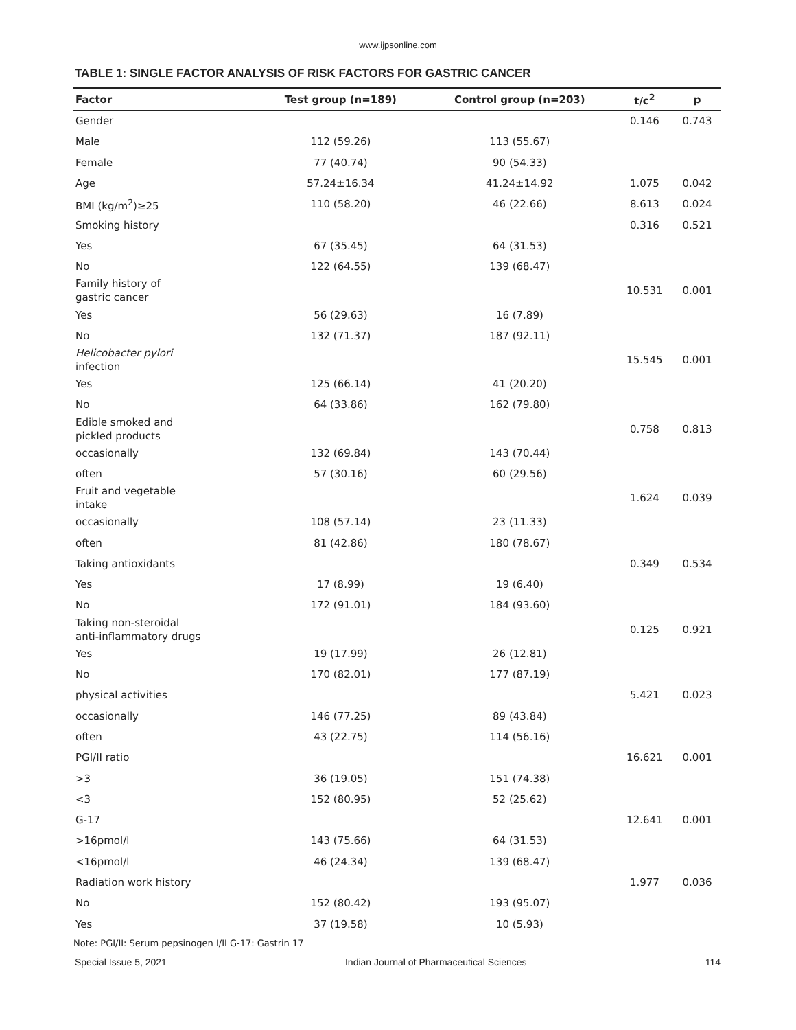www.ijpsonline.com
TABLE 1: SINGLE FACTOR ANALYSIS OF RISK FACTORS FOR GASTRIC CANCER
| Factor | Test group (n=189) | Control group (n=203) | t/c<sup>2</sup> | p |
| --- | --- | --- | --- | --- |
| Gender | | | 0.146 | 0.743 |
| Male | 112 (59.26) | 113 (55.67) | | |
| Female | 77 (40.74) | 90 (54.33) | | |
| Age | 57.24±16.34 | 41.24±14.92 | 1.075 | 0.042 |
| BMI (kg/m<sup>2</sup>)≥25 | 110 (58.20) | 46 (22.66) | 8.613 | 0.024 |
| Smoking history | | | 0.316 | 0.521 |
| Yes | 67 (35.45) | 64 (31.53) | | |
| No | 122 (64.55) | 139 (68.47) | | |
| Family history of gastric cancer | | | 10.531 | 0.001 |
| Yes | 56 (29.63) | 16 (7.89) | | |
| No | 132 (71.37) | 187 (92.11) | | |
| Helicobacter pylori infection | | | 15.545 | 0.001 |
| Yes | 125 (66.14) | 41 (20.20) | | |
| No | 64 (33.86) | 162 (79.80) | | |
| Edible smoked and pickled products | | | 0.758 | 0.813 |
| occasionally | 132 (69.84) | 143 (70.44) | | |
| often | 57 (30.16) | 60 (29.56) | | |
| Fruit and vegetable intake | | | 1.624 | 0.039 |
| occasionally | 108 (57.14) | 23 (11.33) | | |
| often | 81 (42.86) | 180 (78.67) | | |
| Taking antioxidants | | | 0.349 | 0.534 |
| Yes | 17 (8.99) | 19 (6.40) | | |
| No | 172 (91.01) | 184 (93.60) | | |
| Taking non-steroidal anti-inflammatory drugs | | | 0.125 | 0.921 |
| Yes | 19 (17.99) | 26 (12.81) | | |
| No | 170 (82.01) | 177 (87.19) | | |
| physical activities | | | 5.421 | 0.023 |
| occasionally | 146 (77.25) | 89 (43.84) | | |
| often | 43 (22.75) | 114 (56.16) | | |
| PGI/II ratio | | | 16.621 | 0.001 |
| >3 | 36 (19.05) | 151 (74.38) | | |
| <3 | 152 (80.95) | 52 (25.62) | | |
| G-17 | | | 12.641 | 0.001 |
| >16pmol/l | 143 (75.66) | 64 (31.53) | | |
| <16pmol/l | 46 (24.34) | 139 (68.47) | | |
| Radiation work history | | | 1.977 | 0.036 |
| No | 152 (80.42) | 193 (95.07) | | |
| Yes | 37 (19.58) | 10 (5.93) | | |
Note: PGI/II: Serum pepsinogen I/II G-17: Gastrin 17
Special Issue 5, 2021 Indian Journal of Pharmaceutical Sciences 114